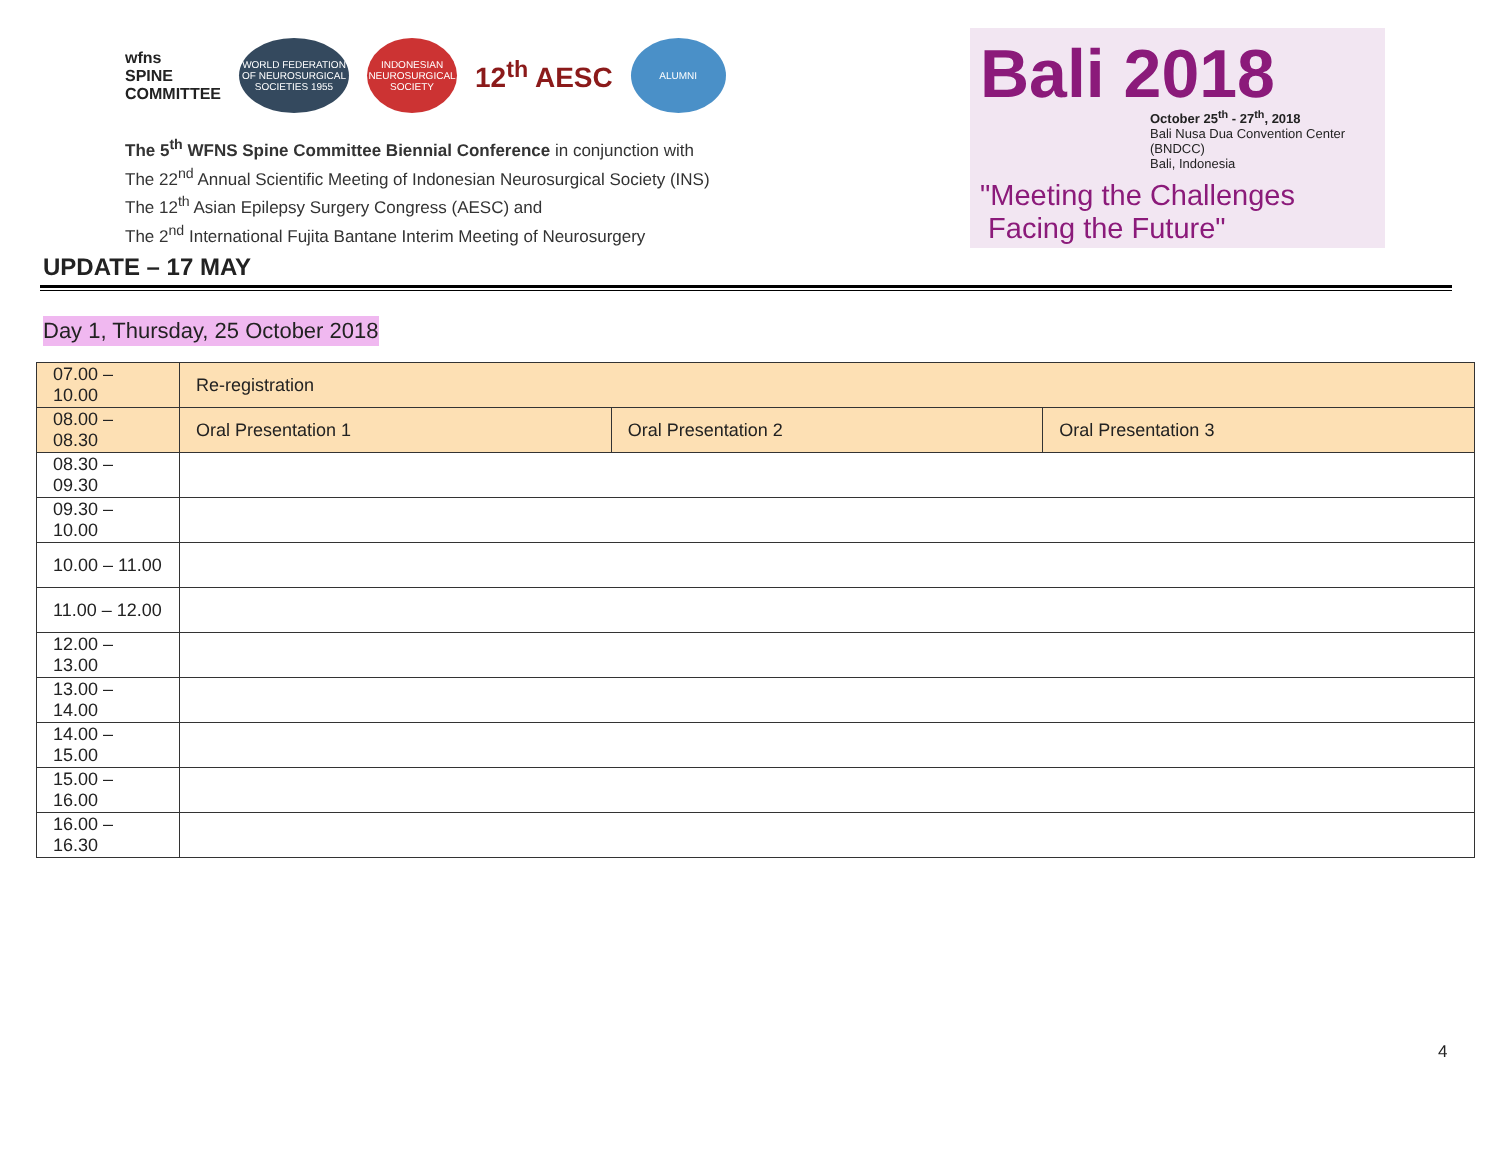wfns
SPINE
COMMITTEE
WORLD FEDERATION OF NEUROSURGICAL SOCIETIES 1955
INDONESIAN NEUROSURGICAL SOCIETY
12<sup>th</sup> AESC
ALUMNI
The 5<sup>th</sup> WFNS Spine Committee Biennial Conference in conjunction with
The 22<sup>nd</sup> Annual Scientific Meeting of Indonesian Neurosurgical Society (INS)
The 12<sup>th</sup> Asian Epilepsy Surgery Congress (AESC) and
The 2<sup>nd</sup> International Fujita Bantane Interim Meeting of Neurosurgery
Bali 2018
October 25<sup>th</sup> - 27<sup>th</sup>, 2018
Bali Nusa Dua Convention Center (BNDCC)
Bali, Indonesia
"Meeting the Challenges
Facing the Future"
UPDATE – 17 MAY
Day 1, Thursday, 25 October 2018
| 07.00 – 10.00 | Re-registration | | |
| 08.00 – 08.30 | Oral Presentation 1 | Oral Presentation 2 | Oral Presentation 3 |
| 08.30 – 09.30 | | | |
| 09.30 – 10.00 | | | |
| 10.00 – 11.00 | | | |
| 11.00 – 12.00 | | | |
| 12.00 – 13.00 | | | |
| 13.00 – 14.00 | | | |
| 14.00 – 15.00 | | | |
| 15.00 – 16.00 | | | |
| 16.00 – 16.30 | | | |
4